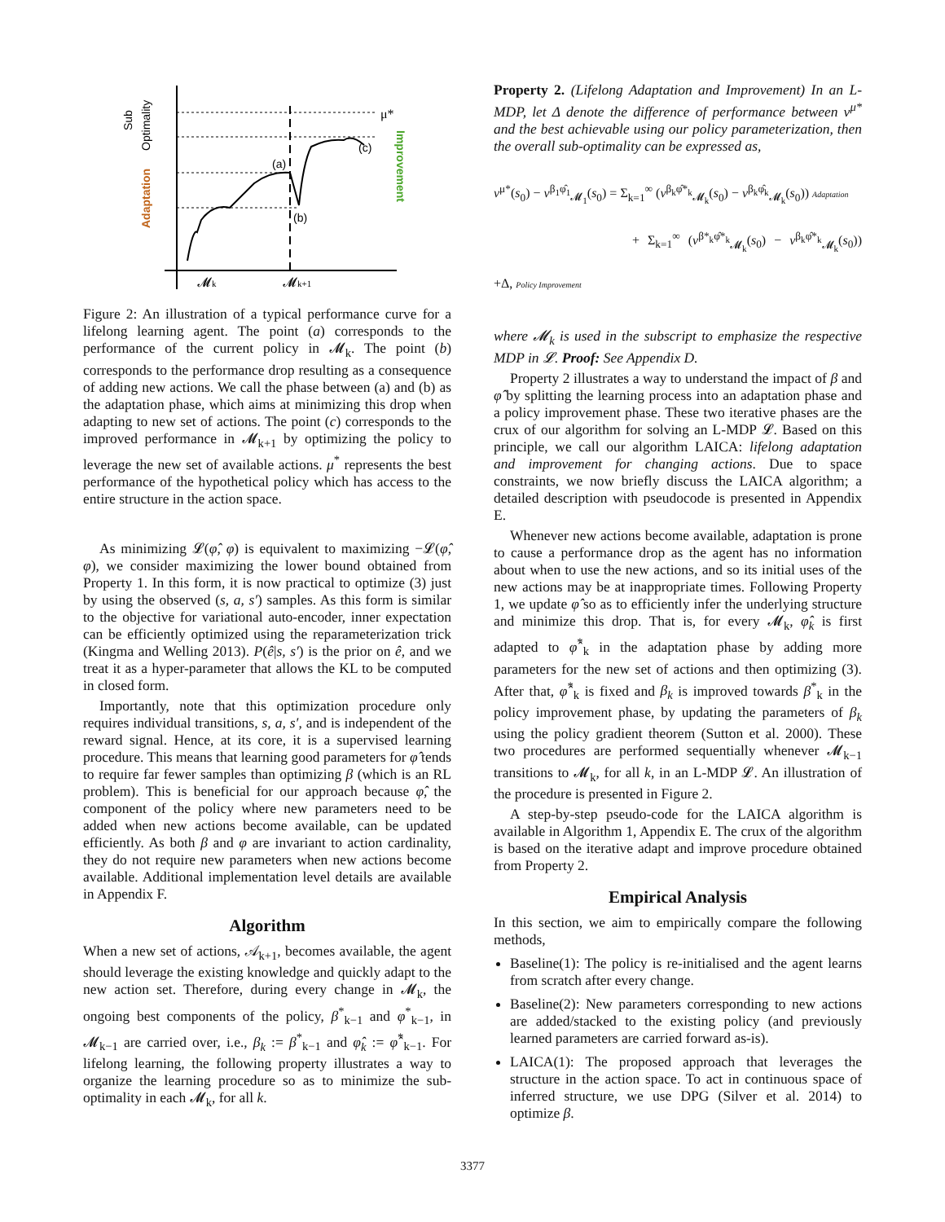Sub
Optimality
Adaptation
Improvement
μ*
(a)
(b)
(c)
𝓜k
𝓜k+1
Figure 2: An illustration of a typical performance curve for a lifelong learning agent. The point (a) corresponds to the performance of the current policy in 𝓜<sub>k</sub>. The point (b) corresponds to the performance drop resulting as a consequence of adding new actions. We call the phase between (a) and (b) as the adaptation phase, which aims at minimizing this drop when adapting to new set of actions. The point (c) corresponds to the improved performance in 𝓜<sub>k+1</sub> by optimizing the policy to leverage the new set of available actions. μ<sup>*</sup> represents the best performance of the hypothetical policy which has access to the entire structure in the action space.
As minimizing 𝓛(φ̂, φ) is equivalent to maximizing −𝓛(φ̂, φ), we consider maximizing the lower bound obtained from Property 1. In this form, it is now practical to optimize (3) just by using the observed (s, a, s′) samples. As this form is similar to the objective for variational auto-encoder, inner expectation can be efficiently optimized using the reparameterization trick (Kingma and Welling 2013). P(ê|s, s′) is the prior on ê, and we treat it as a hyper-parameter that allows the KL to be computed in closed form.
Importantly, note that this optimization procedure only requires individual transitions, s, a, s′, and is independent of the reward signal. Hence, at its core, it is a supervised learning procedure. This means that learning good parameters for φ̂ tends to require far fewer samples than optimizing β (which is an RL problem). This is beneficial for our approach because φ̂, the component of the policy where new parameters need to be added when new actions become available, can be updated efficiently. As both β and φ are invariant to action cardinality, they do not require new parameters when new actions become available. Additional implementation level details are available in Appendix F.
Algorithm
When a new set of actions, 𝒜<sub>k+1</sub>, becomes available, the agent should leverage the existing knowledge and quickly adapt to the new action set. Therefore, during every change in 𝓜<sub>k</sub>, the ongoing best components of the policy, β<sup>*</sup><sub>k−1</sub> and φ<sup>*</sup><sub>k−1</sub>, in 𝓜<sub>k−1</sub> are carried over, i.e., β<sub>k</sub> := β<sup>*</sup><sub>k−1</sub> and φ̂<sub>k</sub> := φ̂<sup>*</sup><sub>k−1</sub>. For lifelong learning, the following property illustrates a way to organize the learning procedure so as to minimize the sub-optimality in each 𝓜<sub>k</sub>, for all k.
Property 2. (Lifelong Adaptation and Improvement) In an L-MDP, let Δ denote the difference of performance between v<sup>μ*</sup> and the best achievable using our policy parameterization, then the overall sub-optimality can be expressed as,
v<sup>μ*</sup>(s<sub>0</sub>) − v<sup>β<sub>1</sub>φ̂<sub>1</sub></sup><sub>𝓜<sub>1</sub></sub>(s<sub>0</sub>) = Σ<sub>k=1</sub><sup>∞</sup> (v<sup>β<sub>k</sub>φ̂*<sub>k</sub></sup><sub>𝓜<sub>k</sub></sub>(s<sub>0</sub>) − v<sup>β<sub>k</sub>φ̂<sub>k</sub></sup><sub>𝓜<sub>k</sub></sub>(s<sub>0</sub>)) Adaptation
+ Σ<sub>k=1</sub><sup>∞</sup> (v<sup>β*<sub>k</sub>φ̂*<sub>k</sub></sup><sub>𝓜<sub>k</sub></sub>(s<sub>0</sub>) − v<sup>β<sub>k</sub>φ̂*<sub>k</sub></sup><sub>𝓜<sub>k</sub></sub>(s<sub>0</sub>)) +Δ, Policy Improvement
where 𝓜<sub>k</sub> is used in the subscript to emphasize the respective MDP in 𝓛. Proof: See Appendix D.
Property 2 illustrates a way to understand the impact of β and φ̂ by splitting the learning process into an adaptation phase and a policy improvement phase. These two iterative phases are the crux of our algorithm for solving an L-MDP 𝓛. Based on this principle, we call our algorithm LAICA: lifelong adaptation and improvement for changing actions. Due to space constraints, we now briefly discuss the LAICA algorithm; a detailed description with pseudocode is presented in Appendix E.
Whenever new actions become available, adaptation is prone to cause a performance drop as the agent has no information about when to use the new actions, and so its initial uses of the new actions may be at inappropriate times. Following Property 1, we update φ̂ so as to efficiently infer the underlying structure and minimize this drop. That is, for every 𝓜<sub>k</sub>, φ̂<sub>k</sub> is first adapted to φ̂<sup>*</sup><sub>k</sub> in the adaptation phase by adding more parameters for the new set of actions and then optimizing (3). After that, φ̂<sup>*</sup><sub>k</sub> is fixed and β<sub>k</sub> is improved towards β<sup>*</sup><sub>k</sub> in the policy improvement phase, by updating the parameters of β<sub>k</sub> using the policy gradient theorem (Sutton et al. 2000). These two procedures are performed sequentially whenever 𝓜<sub>k−1</sub> transitions to 𝓜<sub>k</sub>, for all k, in an L-MDP 𝓛. An illustration of the procedure is presented in Figure 2.
A step-by-step pseudo-code for the LAICA algorithm is available in Algorithm 1, Appendix E. The crux of the algorithm is based on the iterative adapt and improve procedure obtained from Property 2.
Empirical Analysis
In this section, we aim to empirically compare the following methods,
Baseline(1): The policy is re-initialised and the agent learns from scratch after every change.
Baseline(2): New parameters corresponding to new actions are added/stacked to the existing policy (and previously learned parameters are carried forward as-is).
LAICA(1): The proposed approach that leverages the structure in the action space. To act in continuous space of inferred structure, we use DPG (Silver et al. 2014) to optimize β.
3377